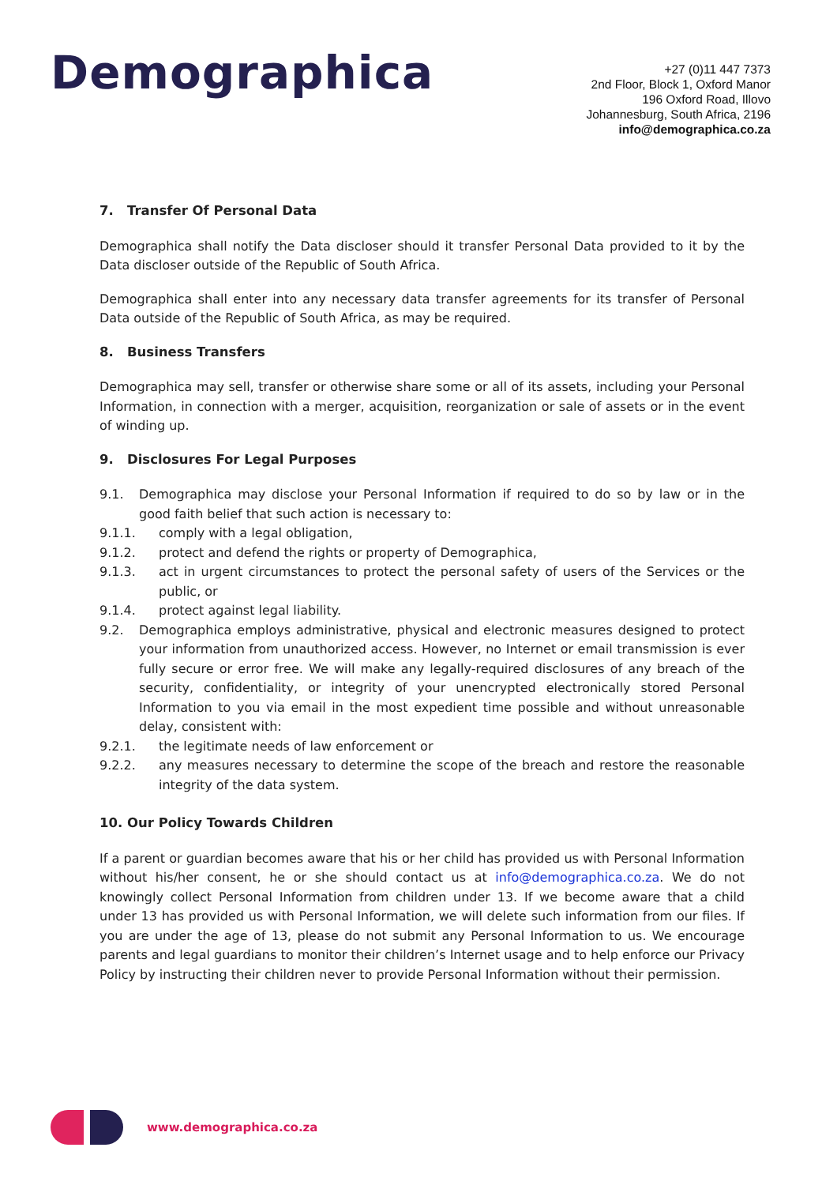Demographica
+27 (0)11 447 7373
2nd Floor, Block 1, Oxford Manor
196 Oxford Road, Illovo
Johannesburg, South Africa, 2196
info@demographica.co.za
7. Transfer Of Personal Data
Demographica shall notify the Data discloser should it transfer Personal Data provided to it by the Data discloser outside of the Republic of South Africa.
Demographica shall enter into any necessary data transfer agreements for its transfer of Personal Data outside of the Republic of South Africa, as may be required.
8. Business Transfers
Demographica may sell, transfer or otherwise share some or all of its assets, including your Personal Information, in connection with a merger, acquisition, reorganization or sale of assets or in the event of winding up.
9. Disclosures For Legal Purposes
9.1. Demographica may disclose your Personal Information if required to do so by law or in the good faith belief that such action is necessary to:
9.1.1. comply with a legal obligation,
9.1.2. protect and defend the rights or property of Demographica,
9.1.3. act in urgent circumstances to protect the personal safety of users of the Services or the public, or
9.1.4. protect against legal liability.
9.2. Demographica employs administrative, physical and electronic measures designed to protect your information from unauthorized access. However, no Internet or email transmission is ever fully secure or error free. We will make any legally-required disclosures of any breach of the security, confidentiality, or integrity of your unencrypted electronically stored Personal Information to you via email in the most expedient time possible and without unreasonable delay, consistent with:
9.2.1. the legitimate needs of law enforcement or
9.2.2. any measures necessary to determine the scope of the breach and restore the reasonable integrity of the data system.
10. Our Policy Towards Children
If a parent or guardian becomes aware that his or her child has provided us with Personal Information without his/her consent, he or she should contact us at info@demographica.co.za. We do not knowingly collect Personal Information from children under 13. If we become aware that a child under 13 has provided us with Personal Information, we will delete such information from our files. If you are under the age of 13, please do not submit any Personal Information to us. We encourage parents and legal guardians to monitor their children’s Internet usage and to help enforce our Privacy Policy by instructing their children never to provide Personal Information without their permission.
www.demographica.co.za